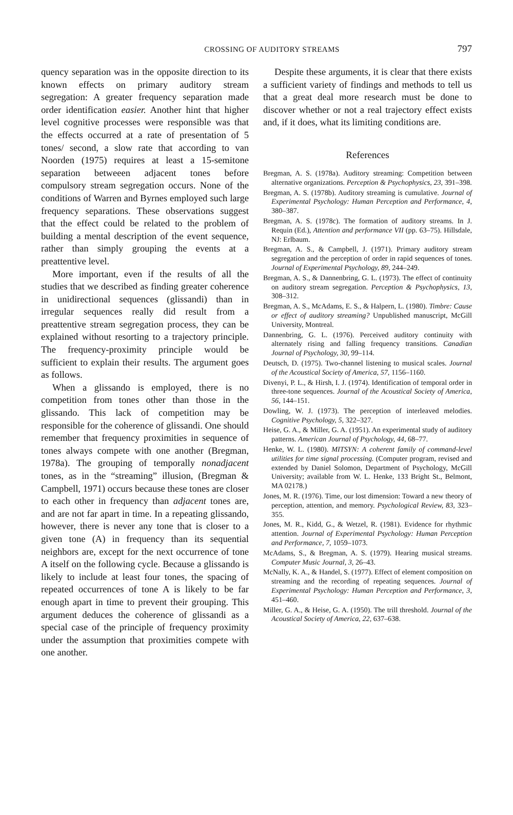CROSSING OF AUDITORY STREAMS
797
quency separation was in the opposite direction to its known effects on primary auditory stream segregation: A greater frequency separation made order identification easier. Another hint that higher level cognitive processes were responsible was that the effects occurred at a rate of presentation of 5 tones/ second, a slow rate that according to van Noorden (1975) requires at least a 15-semitone separation betweeen adjacent tones before compulsory stream segregation occurs. None of the conditions of Warren and Byrnes employed such large frequency separations. These observations suggest that the effect could be related to the problem of building a mental description of the event sequence, rather than simply grouping the events at a preattentive level.
More important, even if the results of all the studies that we described as finding greater coherence in unidirectional sequences (glissandi) than in irregular sequences really did result from a preattentive stream segregation process, they can be explained without resorting to a trajectory principle. The frequency-proximity principle would be sufficient to explain their results. The argument goes as follows.
When a glissando is employed, there is no competition from tones other than those in the glissando. This lack of competition may be responsible for the coherence of glissandi. One should remember that frequency proximities in sequence of tones always compete with one another (Bregman, 1978a). The grouping of temporally nonadjacent tones, as in the “streaming” illusion, (Bregman & Campbell, 1971) occurs because these tones are closer to each other in frequency than adjacent tones are, and are not far apart in time. In a repeating glissando, however, there is never any tone that is closer to a given tone (A) in frequency than its sequential neighbors are, except for the next occurrence of tone A itself on the following cycle. Because a glissando is likely to include at least four tones, the spacing of repeated occurrences of tone A is likely to be far enough apart in time to prevent their grouping. This argument deduces the coherence of glissandi as a special case of the principle of frequency proximity under the assumption that proximities compete with one another.
Despite these arguments, it is clear that there exists a sufficient variety of findings and methods to tell us that a great deal more research must be done to discover whether or not a real trajectory effect exists and, if it does, what its limiting conditions are.
References
Bregman, A. S. (1978a). Auditory streaming: Competition between alternative organizations. Perception & Psychophysics, 23, 391–398.
Bregman, A. S. (1978b). Auditory streaming is cumulative. Journal of Experimental Psychology: Human Perception and Performance, 4, 380–387.
Bregman, A. S. (1978c). The formation of auditory streams. In J. Requin (Ed.), Attention and performance VII (pp. 63–75). Hillsdale, NJ: Erlbaum.
Bregman, A. S., & Campbell, J. (1971). Primary auditory stream segregation and the perception of order in rapid sequences of tones. Journal of Experimental Psychology, 89, 244–249.
Bregman, A. S., & Dannenbring, G. L. (1973). The effect of continuity on auditory stream segregation. Perception & Psychophysics, 13, 308–312.
Bregman, A. S., McAdams, E. S., & Halpern, L. (1980). Timbre: Cause or effect of auditory streaming? Unpublished manuscript, McGill University, Montreal.
Dannenbring, G. L. (1976). Perceived auditory continuity with alternately rising and falling frequency transitions. Canadian Journal of Psychology, 30, 99–114.
Deutsch, D. (1975). Two-channel listening to musical scales. Journal of the Acoustical Society of America, 57, 1156–1160.
Divenyi, P. L., & Hirsh, I. J. (1974). Identification of temporal order in three-tone sequences. Journal of the Acoustical Society of America, 56, 144–151.
Dowling, W. J. (1973). The perception of interleaved melodies. Cognitive Psychology, 5, 322–327.
Heise, G. A., & Miller, G. A. (1951). An experimental study of auditory patterns. American Journal of Psychology, 44, 68–77.
Henke, W. L. (1980). MITSYN: A coherent family of command-level utilities for time signal processing. (Computer program, revised and extended by Daniel Solomon, Department of Psychology, McGill University; available from W. L. Henke, 133 Bright St., Belmont, MA 02178.)
Jones, M. R. (1976). Time, our lost dimension: Toward a new theory of perception, attention, and memory. Psychological Review, 83, 323–355.
Jones, M. R., Kidd, G., & Wetzel, R. (1981). Evidence for rhythmic attention. Journal of Experimental Psychology: Human Perception and Performance, 7, 1059–1073.
McAdams, S., & Bregman, A. S. (1979). Hearing musical streams. Computer Music Journal, 3, 26–43.
McNally, K. A., & Handel, S. (1977). Effect of element composition on streaming and the recording of repeating sequences. Journal of Experimental Psychology: Human Perception and Performance, 3, 451–460.
Miller, G. A., & Heise, G. A. (1950). The trill threshold. Journal of the Acoustical Society of America, 22, 637–638.